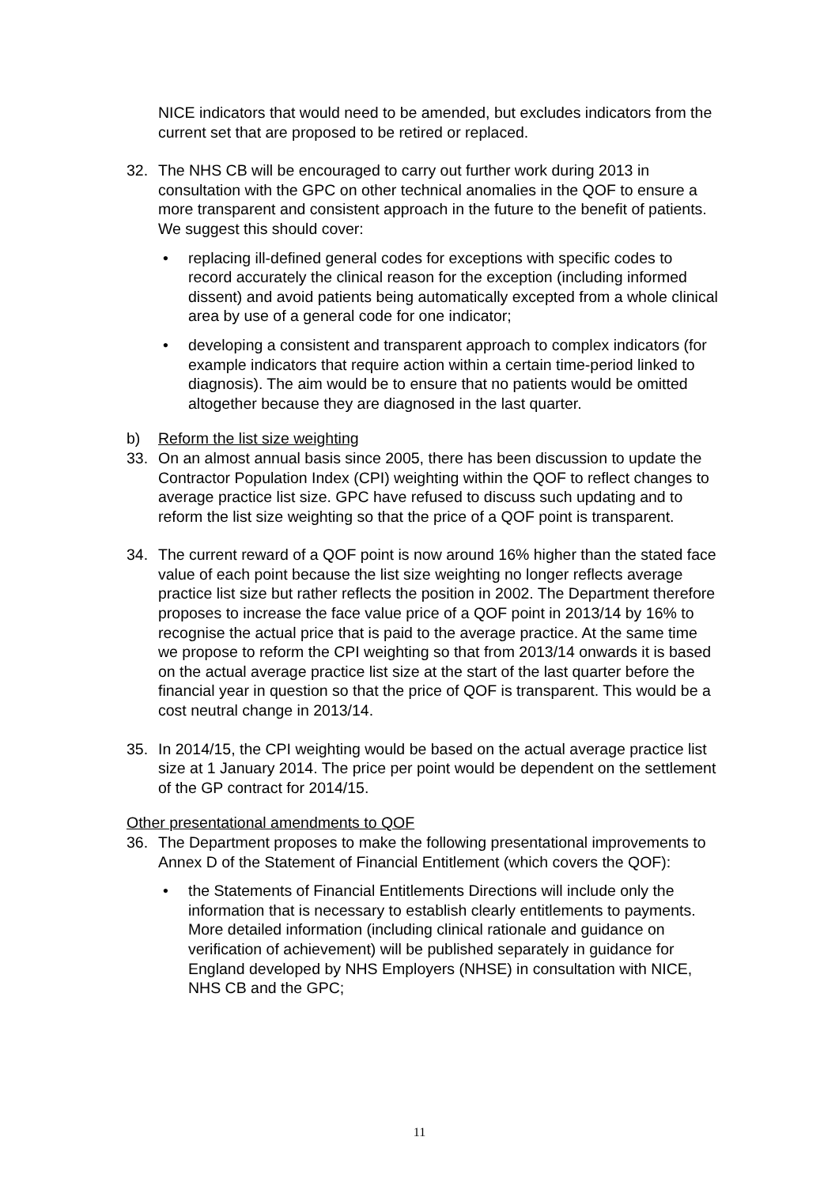NICE indicators that would need to be amended, but excludes indicators from the current set that are proposed to be retired or replaced.
32. The NHS CB will be encouraged to carry out further work during 2013 in consultation with the GPC on other technical anomalies in the QOF to ensure a more transparent and consistent approach in the future to the benefit of patients. We suggest this should cover:
• replacing ill-defined general codes for exceptions with specific codes to record accurately the clinical reason for the exception (including informed dissent) and avoid patients being automatically excepted from a whole clinical area by use of a general code for one indicator;
• developing a consistent and transparent approach to complex indicators (for example indicators that require action within a certain time-period linked to diagnosis). The aim would be to ensure that no patients would be omitted altogether because they are diagnosed in the last quarter.
b) Reform the list size weighting
33. On an almost annual basis since 2005, there has been discussion to update the Contractor Population Index (CPI) weighting within the QOF to reflect changes to average practice list size. GPC have refused to discuss such updating and to reform the list size weighting so that the price of a QOF point is transparent.
34. The current reward of a QOF point is now around 16% higher than the stated face value of each point because the list size weighting no longer reflects average practice list size but rather reflects the position in 2002. The Department therefore proposes to increase the face value price of a QOF point in 2013/14 by 16% to recognise the actual price that is paid to the average practice. At the same time we propose to reform the CPI weighting so that from 2013/14 onwards it is based on the actual average practice list size at the start of the last quarter before the financial year in question so that the price of QOF is transparent. This would be a cost neutral change in 2013/14.
35. In 2014/15, the CPI weighting would be based on the actual average practice list size at 1 January 2014. The price per point would be dependent on the settlement of the GP contract for 2014/15.
Other presentational amendments to QOF
36. The Department proposes to make the following presentational improvements to Annex D of the Statement of Financial Entitlement (which covers the QOF):
• the Statements of Financial Entitlements Directions will include only the information that is necessary to establish clearly entitlements to payments. More detailed information (including clinical rationale and guidance on verification of achievement) will be published separately in guidance for England developed by NHS Employers (NHSE) in consultation with NICE, NHS CB and the GPC;
11